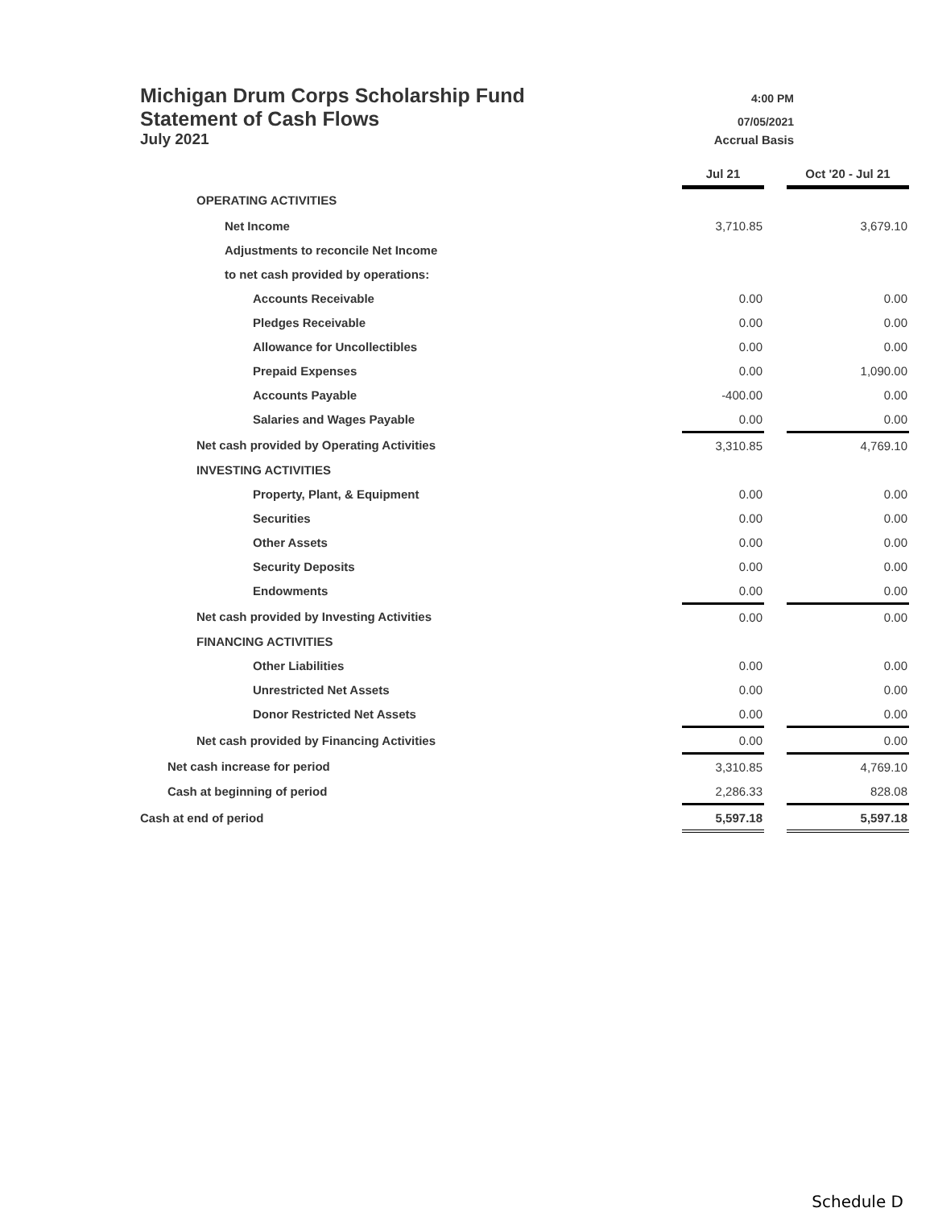Michigan Drum Corps Scholarship Fund 4:00 PM
Statement of Cash Flows 07/05/2021
July 2021 Accrual Basis
| | Jul 21 | | Oct '20 - Jul 21 |
| OPERATING ACTIVITIES | | | |
| Net Income | 3,710.85 | | 3,679.10 |
| Adjustments to reconcile Net Income | | | |
| to net cash provided by operations: | | | |
| Accounts Receivable | 0.00 | | 0.00 |
| Pledges Receivable | 0.00 | | 0.00 |
| Allowance for Uncollectibles | 0.00 | | 0.00 |
| Prepaid Expenses | 0.00 | | 1,090.00 |
| Accounts Payable | -400.00 | | 0.00 |
| Salaries and Wages Payable | 0.00 | | 0.00 |
| Net cash provided by Operating Activities | 3,310.85 | | 4,769.10 |
| INVESTING ACTIVITIES | | | |
| Property, Plant, & Equipment | 0.00 | | 0.00 |
| Securities | 0.00 | | 0.00 |
| Other Assets | 0.00 | | 0.00 |
| Security Deposits | 0.00 | | 0.00 |
| Endowments | 0.00 | | 0.00 |
| Net cash provided by Investing Activities | 0.00 | | 0.00 |
| FINANCING ACTIVITIES | | | |
| Other Liabilities | 0.00 | | 0.00 |
| Unrestricted Net Assets | 0.00 | | 0.00 |
| Donor Restricted Net Assets | 0.00 | | 0.00 |
| Net cash provided by Financing Activities | 0.00 | | 0.00 |
| Net cash increase for period | 3,310.85 | | 4,769.10 |
| Cash at beginning of period | 2,286.33 | | 828.08 |
| Cash at end of period | 5,597.18 | | 5,597.18 |
Schedule D